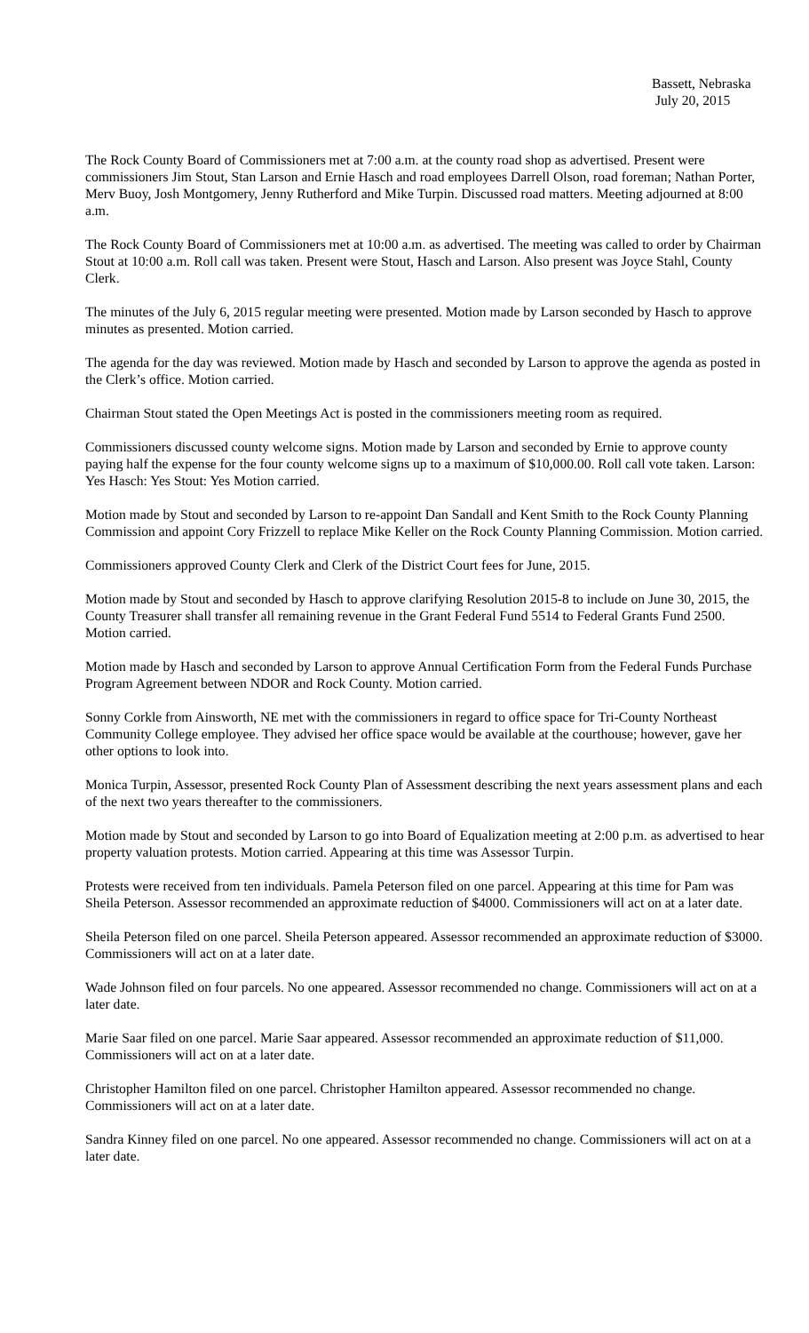Bassett, Nebraska
July 20, 2015
The Rock County Board of Commissioners met at 7:00 a.m. at the county road shop as advertised. Present were commissioners Jim Stout, Stan Larson and Ernie Hasch and road employees Darrell Olson, road foreman; Nathan Porter, Merv Buoy, Josh Montgomery, Jenny Rutherford and Mike Turpin. Discussed road matters. Meeting adjourned at 8:00 a.m.
The Rock County Board of Commissioners met at 10:00 a.m. as advertised. The meeting was called to order by Chairman Stout at 10:00 a.m. Roll call was taken. Present were Stout, Hasch and Larson. Also present was Joyce Stahl, County Clerk.
The minutes of the July 6, 2015 regular meeting were presented. Motion made by Larson seconded by Hasch to approve minutes as presented. Motion carried.
The agenda for the day was reviewed. Motion made by Hasch and seconded by Larson to approve the agenda as posted in the Clerk’s office. Motion carried.
Chairman Stout stated the Open Meetings Act is posted in the commissioners meeting room as required.
Commissioners discussed county welcome signs. Motion made by Larson and seconded by Ernie to approve county paying half the expense for the four county welcome signs up to a maximum of $10,000.00. Roll call vote taken. Larson: Yes Hasch: Yes Stout: Yes Motion carried.
Motion made by Stout and seconded by Larson to re-appoint Dan Sandall and Kent Smith to the Rock County Planning Commission and appoint Cory Frizzell to replace Mike Keller on the Rock County Planning Commission. Motion carried.
Commissioners approved County Clerk and Clerk of the District Court fees for June, 2015.
Motion made by Stout and seconded by Hasch to approve clarifying Resolution 2015-8 to include on June 30, 2015, the County Treasurer shall transfer all remaining revenue in the Grant Federal Fund 5514 to Federal Grants Fund 2500. Motion carried.
Motion made by Hasch and seconded by Larson to approve Annual Certification Form from the Federal Funds Purchase Program Agreement between NDOR and Rock County. Motion carried.
Sonny Corkle from Ainsworth, NE met with the commissioners in regard to office space for Tri-County Northeast Community College employee. They advised her office space would be available at the courthouse; however, gave her other options to look into.
Monica Turpin, Assessor, presented Rock County Plan of Assessment describing the next years assessment plans and each of the next two years thereafter to the commissioners.
Motion made by Stout and seconded by Larson to go into Board of Equalization meeting at 2:00 p.m. as advertised to hear property valuation protests. Motion carried. Appearing at this time was Assessor Turpin.
Protests were received from ten individuals. Pamela Peterson filed on one parcel. Appearing at this time for Pam was Sheila Peterson. Assessor recommended an approximate reduction of $4000. Commissioners will act on at a later date.
Sheila Peterson filed on one parcel. Sheila Peterson appeared. Assessor recommended an approximate reduction of $3000. Commissioners will act on at a later date.
Wade Johnson filed on four parcels. No one appeared. Assessor recommended no change. Commissioners will act on at a later date.
Marie Saar filed on one parcel. Marie Saar appeared. Assessor recommended an approximate reduction of $11,000. Commissioners will act on at a later date.
Christopher Hamilton filed on one parcel. Christopher Hamilton appeared. Assessor recommended no change. Commissioners will act on at a later date.
Sandra Kinney filed on one parcel. No one appeared. Assessor recommended no change. Commissioners will act on at a later date.